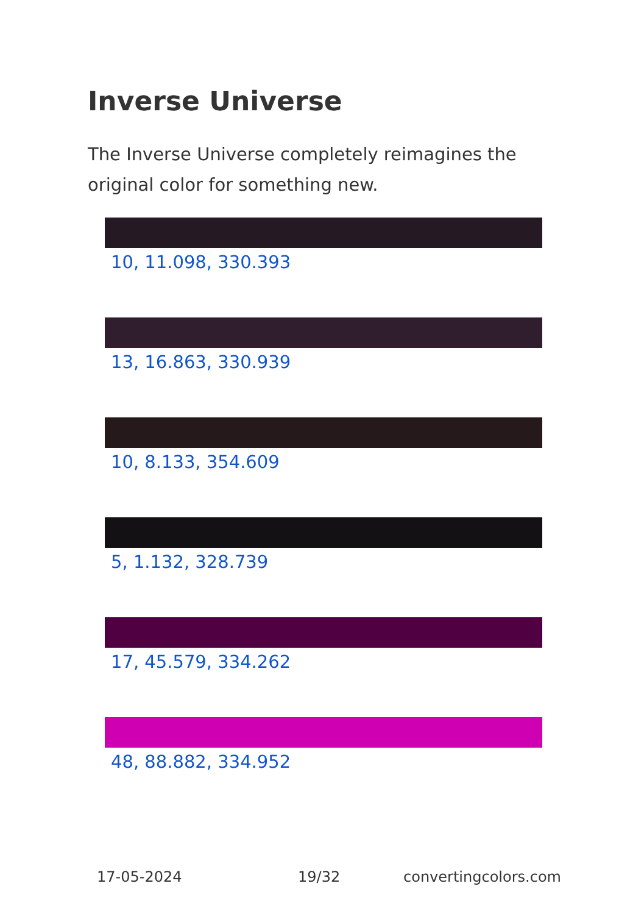Inverse Universe
The Inverse Universe completely reimagines the original color for something new.
10, 11.098, 330.393
13, 16.863, 330.939
10, 8.133, 354.609
5, 1.132, 328.739
17, 45.579, 334.262
48, 88.882, 334.952
17-05-2024 19/32 convertingcolors.com